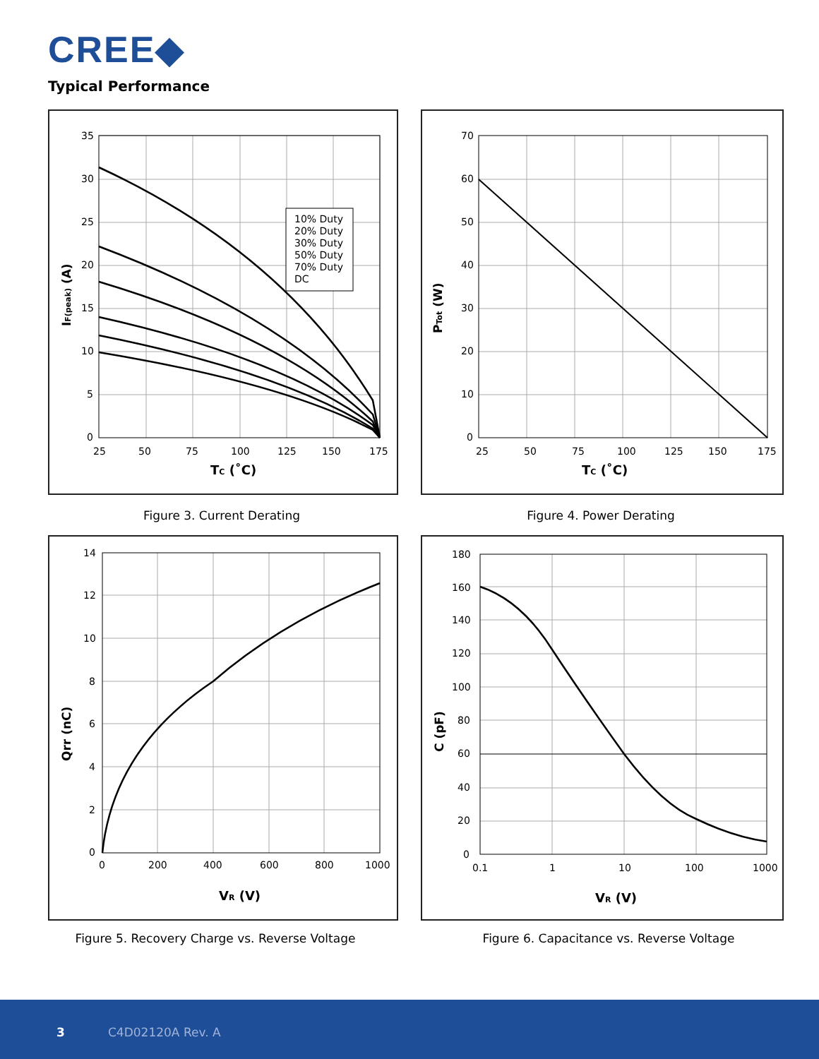CREE◆
Typical Performance
10% Duty
20% Duty
30% Duty
50% Duty
70% Duty
DC
35
30
25
20
15
10
5
0
25
50
75
100
125
150
175
TC (˚C)
IF(peak) (A)
Figure 3. Current Derating
70
60
50
40
30
20
10
0
25
50
75
100
125
150
175
TC (˚C)
PTot (W)
Figure 4. Power Derating
14
12
10
8
6
4
2
0
0
200
400
600
800
1000
VR (V)
Qrr (nC)
Figure 5. Recovery Charge vs. Reverse Voltage
180
160
140
120
100
80
60
40
20
0
0.1
1
10
100
1000
VR (V)
C (pF)
Figure 6. Capacitance vs. Reverse Voltage
3 C4D02120A Rev. A